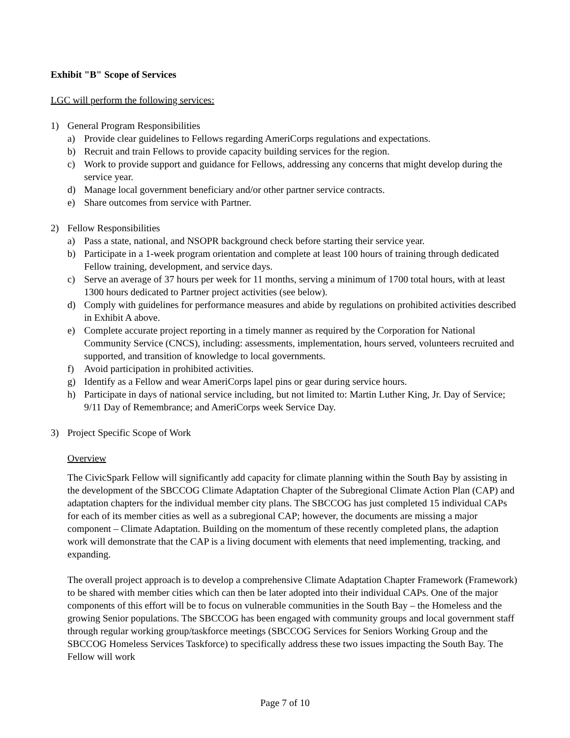Exhibit "B" Scope of Services
LGC will perform the following services:
1) General Program Responsibilities
a) Provide clear guidelines to Fellows regarding AmeriCorps regulations and expectations.
b) Recruit and train Fellows to provide capacity building services for the region.
c) Work to provide support and guidance for Fellows, addressing any concerns that might develop during the service year.
d) Manage local government beneficiary and/or other partner service contracts.
e) Share outcomes from service with Partner.
2) Fellow Responsibilities
a) Pass a state, national, and NSOPR background check before starting their service year.
b) Participate in a 1-week program orientation and complete at least 100 hours of training through dedicated Fellow training, development, and service days.
c) Serve an average of 37 hours per week for 11 months, serving a minimum of 1700 total hours, with at least 1300 hours dedicated to Partner project activities (see below).
d) Comply with guidelines for performance measures and abide by regulations on prohibited activities described in Exhibit A above.
e) Complete accurate project reporting in a timely manner as required by the Corporation for National Community Service (CNCS), including: assessments, implementation, hours served, volunteers recruited and supported, and transition of knowledge to local governments.
f) Avoid participation in prohibited activities.
g) Identify as a Fellow and wear AmeriCorps lapel pins or gear during service hours.
h) Participate in days of national service including, but not limited to: Martin Luther King, Jr. Day of Service; 9/11 Day of Remembrance; and AmeriCorps week Service Day.
3) Project Specific Scope of Work
Overview
The CivicSpark Fellow will significantly add capacity for climate planning within the South Bay by assisting in the development of the SBCCOG Climate Adaptation Chapter of the Subregional Climate Action Plan (CAP) and adaptation chapters for the individual member city plans. The SBCCOG has just completed 15 individual CAPs for each of its member cities as well as a subregional CAP; however, the documents are missing a major component – Climate Adaptation. Building on the momentum of these recently completed plans, the adaption work will demonstrate that the CAP is a living document with elements that need implementing, tracking, and expanding.
The overall project approach is to develop a comprehensive Climate Adaptation Chapter Framework (Framework) to be shared with member cities which can then be later adopted into their individual CAPs. One of the major components of this effort will be to focus on vulnerable communities in the South Bay – the Homeless and the growing Senior populations. The SBCCOG has been engaged with community groups and local government staff through regular working group/taskforce meetings (SBCCOG Services for Seniors Working Group and the SBCCOG Homeless Services Taskforce) to specifically address these two issues impacting the South Bay. The Fellow will work
Page 7 of 10